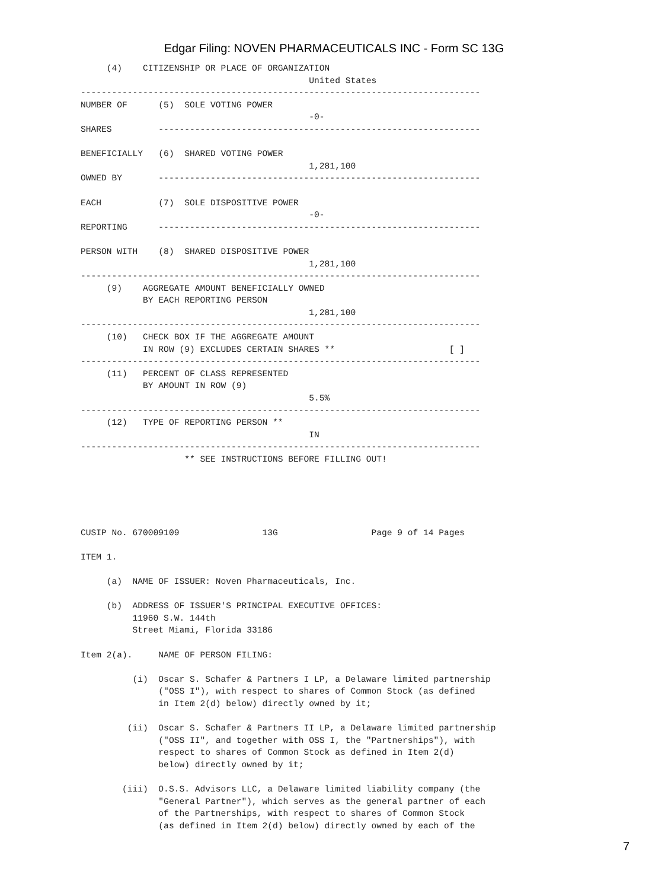Edgar Filing: NOVEN PHARMACEUTICALS INC - Form SC 13G
     (4)    CITIZENSHIP OR PLACE OF ORGANIZATION
                                            United States
-----------------------------------------------------------------------------
NUMBER OF      (5)  SOLE VOTING POWER
                                            -0-
SHARES         --------------------------------------------------------------

BENEFICIALLY   (6)  SHARED VOTING POWER
                                            1,281,100
OWNED BY       --------------------------------------------------------------

EACH           (7)  SOLE DISPOSITIVE POWER
                                            -0-
REPORTING      --------------------------------------------------------------

PERSON WITH    (8)  SHARED DISPOSITIVE POWER
                                            1,281,100
-----------------------------------------------------------------------------
     (9)    AGGREGATE AMOUNT BENEFICIALLY OWNED
            BY EACH REPORTING PERSON
                                            1,281,100
-----------------------------------------------------------------------------
     (10)   CHECK BOX IF THE AGGREGATE AMOUNT
            IN ROW (9) EXCLUDES CERTAIN SHARES **                      [ ]
-----------------------------------------------------------------------------
     (11)   PERCENT OF CLASS REPRESENTED
            BY AMOUNT IN ROW (9)
                                            5.5%
-----------------------------------------------------------------------------
     (12)   TYPE OF REPORTING PERSON **
                                            IN
-----------------------------------------------------------------------------
                    ** SEE INSTRUCTIONS BEFORE FILLING OUT!





CUSIP No. 670009109                13G                  Page 9 of 14 Pages

ITEM 1.

     (a)  NAME OF ISSUER: Noven Pharmaceuticals, Inc.

     (b)  ADDRESS OF ISSUER'S PRINCIPAL EXECUTIVE OFFICES:
          11960 S.W. 144th
          Street Miami, Florida 33186

Item 2(a).     NAME OF PERSON FILING:

          (i)  Oscar S. Schafer & Partners I LP, a Delaware limited partnership
               ("OSS I"), with respect to shares of Common Stock (as defined
               in Item 2(d) below) directly owned by it;

         (ii)  Oscar S. Schafer & Partners II LP, a Delaware limited partnership
               ("OSS II", and together with OSS I, the "Partnerships"), with
               respect to shares of Common Stock as defined in Item 2(d)
               below) directly owned by it;

        (iii)  O.S.S. Advisors LLC, a Delaware limited liability company (the
               "General Partner"), which serves as the general partner of each
               of the Partnerships, with respect to shares of Common Stock
               (as defined in Item 2(d) below) directly owned by each of the
7